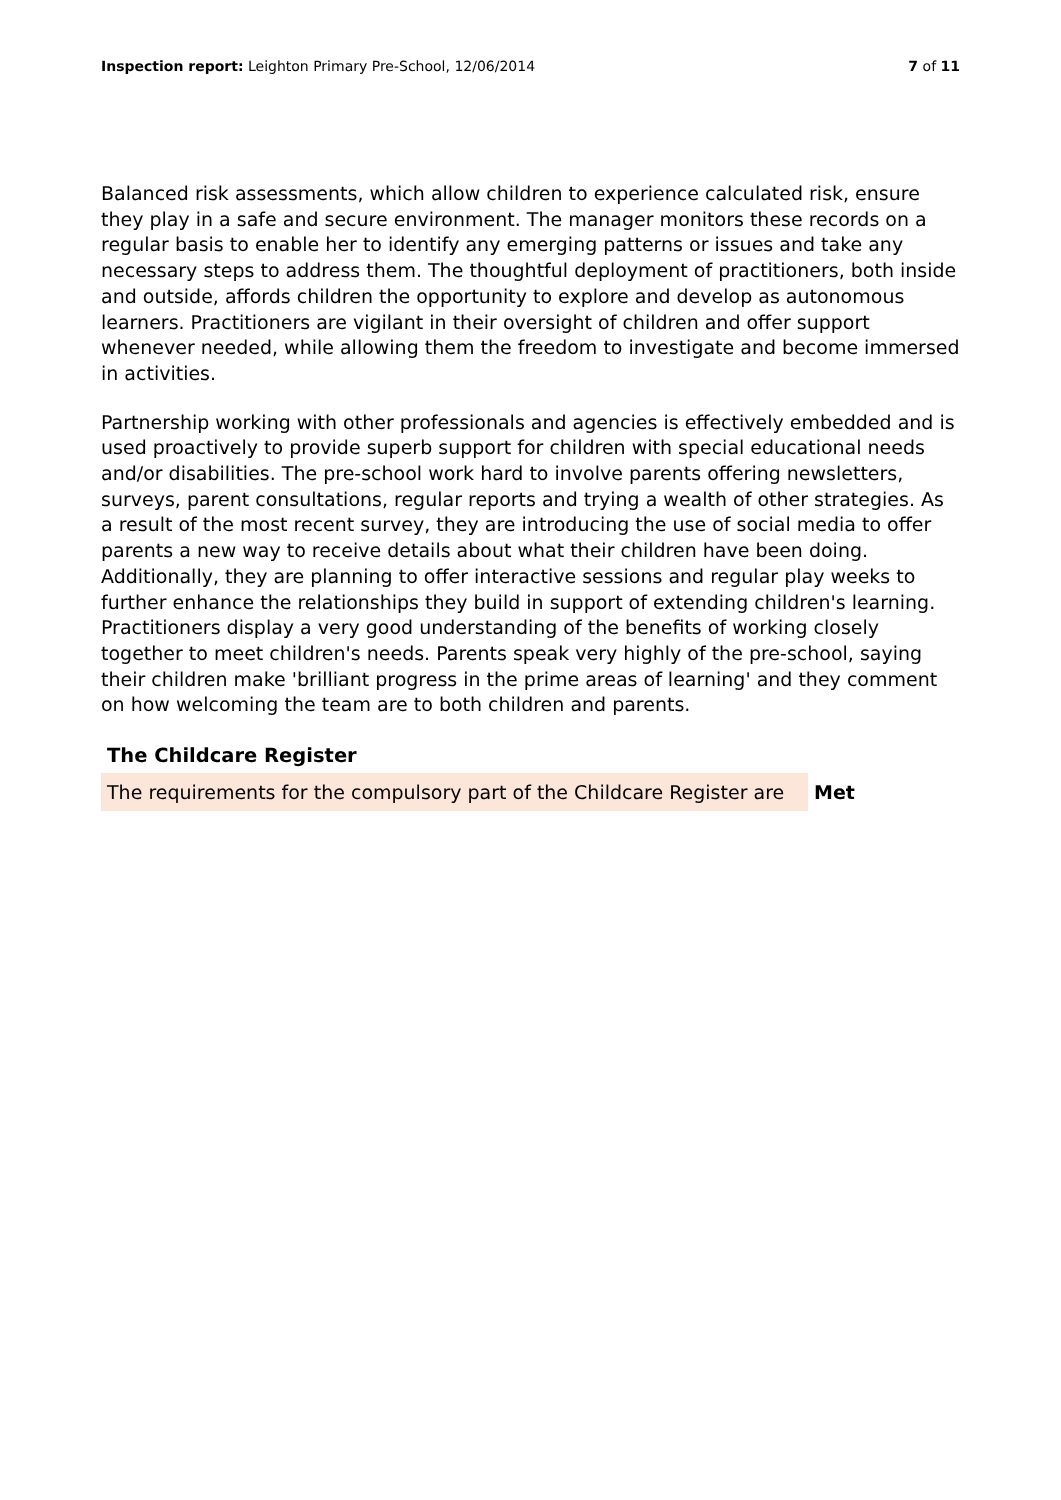Inspection report: Leighton Primary Pre-School, 12/06/2014
7 of 11
Balanced risk assessments, which allow children to experience calculated risk, ensure they play in a safe and secure environment. The manager monitors these records on a regular basis to enable her to identify any emerging patterns or issues and take any necessary steps to address them. The thoughtful deployment of practitioners, both inside and outside, affords children the opportunity to explore and develop as autonomous learners. Practitioners are vigilant in their oversight of children and offer support whenever needed, while allowing them the freedom to investigate and become immersed in activities.
Partnership working with other professionals and agencies is effectively embedded and is used proactively to provide superb support for children with special educational needs and/or disabilities. The pre-school work hard to involve parents offering newsletters, surveys, parent consultations, regular reports and trying a wealth of other strategies. As a result of the most recent survey, they are introducing the use of social media to offer parents a new way to receive details about what their children have been doing. Additionally, they are planning to offer interactive sessions and regular play weeks to further enhance the relationships they build in support of extending children's learning. Practitioners display a very good understanding of the benefits of working closely together to meet children's needs. Parents speak very highly of the pre-school, saying their children make 'brilliant progress in the prime areas of learning' and they comment on how welcoming the team are to both children and parents.
The Childcare Register
| The requirements for the compulsory part of the Childcare Register are | Met |